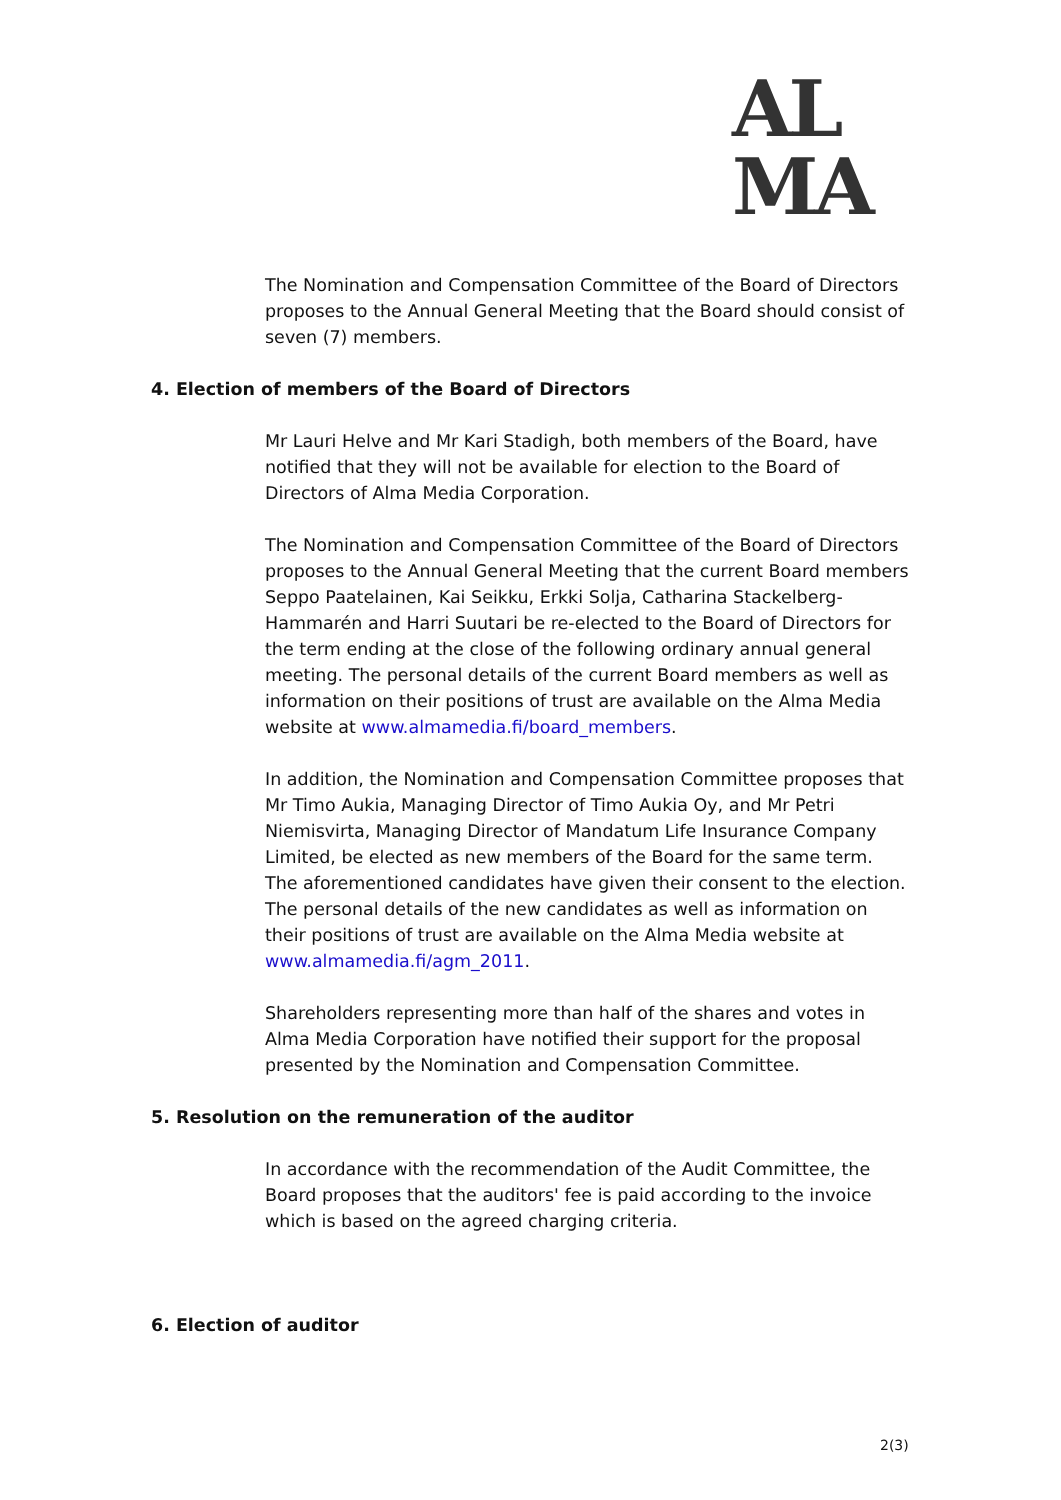AL
MA
The Nomination and Compensation Committee of the Board of Directors proposes to the Annual General Meeting that the Board should consist of seven (7) members.
4. Election of members of the Board of Directors
Mr Lauri Helve and Mr Kari Stadigh, both members of the Board, have notified that they will not be available for election to the Board of Directors of Alma Media Corporation.
The Nomination and Compensation Committee of the Board of Directors proposes to the Annual General Meeting that the current Board members Seppo Paatelainen, Kai Seikku, Erkki Solja, Catharina Stackelberg-Hammarén and Harri Suutari be re-elected to the Board of Directors for the term ending at the close of the following ordinary annual general meeting. The personal details of the current Board members as well as information on their positions of trust are available on the Alma Media website at www.almamedia.fi/board_members.
In addition, the Nomination and Compensation Committee proposes that Mr Timo Aukia, Managing Director of Timo Aukia Oy, and Mr Petri Niemisvirta, Managing Director of Mandatum Life Insurance Company Limited, be elected as new members of the Board for the same term. The aforementioned candidates have given their consent to the election. The personal details of the new candidates as well as information on their positions of trust are available on the Alma Media website at www.almamedia.fi/agm_2011.
Shareholders representing more than half of the shares and votes in Alma Media Corporation have notified their support for the proposal presented by the Nomination and Compensation Committee.
5. Resolution on the remuneration of the auditor
In accordance with the recommendation of the Audit Committee, the Board proposes that the auditors' fee is paid according to the invoice which is based on the agreed charging criteria.
6. Election of auditor
2(3)